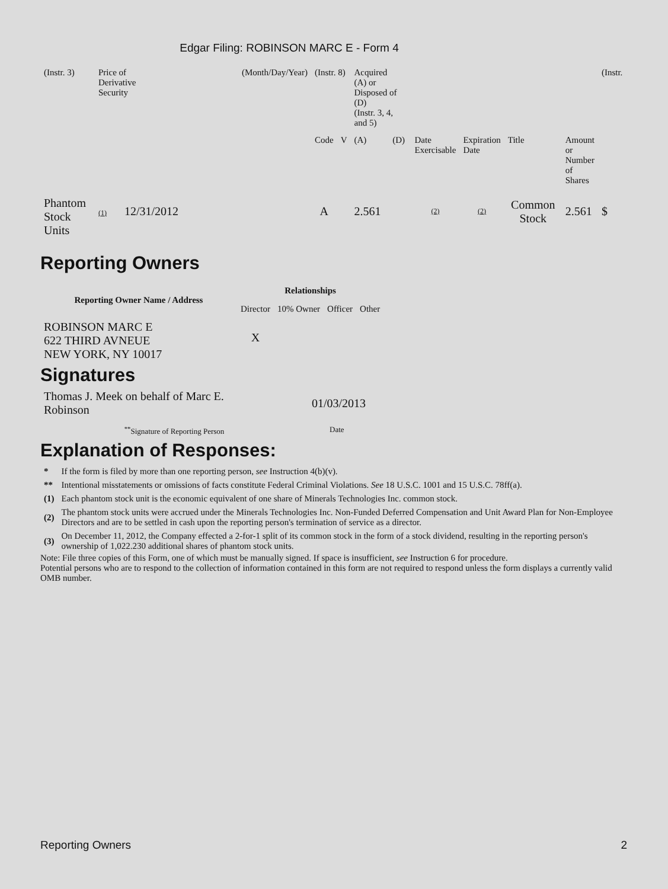Edgar Filing: ROBINSON MARC E - Form 4
| (Instr. 3) | Price of Derivative Security | (Month/Day/Year) | (Instr. 8) | | Acquired (A) or Disposed of (D) (Instr. 3, 4, and 5) | | | | | | (Instr. |
| | | | Code | V | (A) | (D) | Date Exercisable | Expiration Date | Title | Amount or Number of Shares | |
| Phantom Stock Units | (1) 12/31/2012 | | A | | 2.561 | | (2) | (2) | Common Stock | 2.561 | $ |
Reporting Owners
| Reporting Owner Name / Address | Relationships | | | |
| --- | --- | --- | --- | --- |
| | Director | 10% Owner | Officer | Other |
| ROBINSON MARC E 622 THIRD AVNEUE NEW YORK, NY 10017 | X | | | |
Signatures
| Thomas J. Meek on behalf of Marc E. Robinson | 01/03/2013 |
| <sup>**</sup> Signature of Reporting Person | Date |
Explanation of Responses:
| * | If the form is filed by more than one reporting person, see Instruction 4(b)(v). |
| ** | Intentional misstatements or omissions of facts constitute Federal Criminal Violations. See 18 U.S.C. 1001 and 15 U.S.C. 78ff(a). |
| (1) | Each phantom stock unit is the economic equivalent of one share of Minerals Technologies Inc. common stock. |
| (2) | The phantom stock units were accrued under the Minerals Technologies Inc. Non-Funded Deferred Compensation and Unit Award Plan for Non-Employee Directors and are to be settled in cash upon the reporting person's termination of service as a director. |
| (3) | On December 11, 2012, the Company effected a 2-for-1 split of its common stock in the form of a stock dividend, resulting in the reporting person's ownership of 1,022.230 additional shares of phantom stock units. |
Note: File three copies of this Form, one of which must be manually signed. If space is insufficient, see Instruction 6 for procedure.
Potential persons who are to respond to the collection of information contained in this form are not required to respond unless the form displays a currently valid OMB number.
Reporting Owners 2